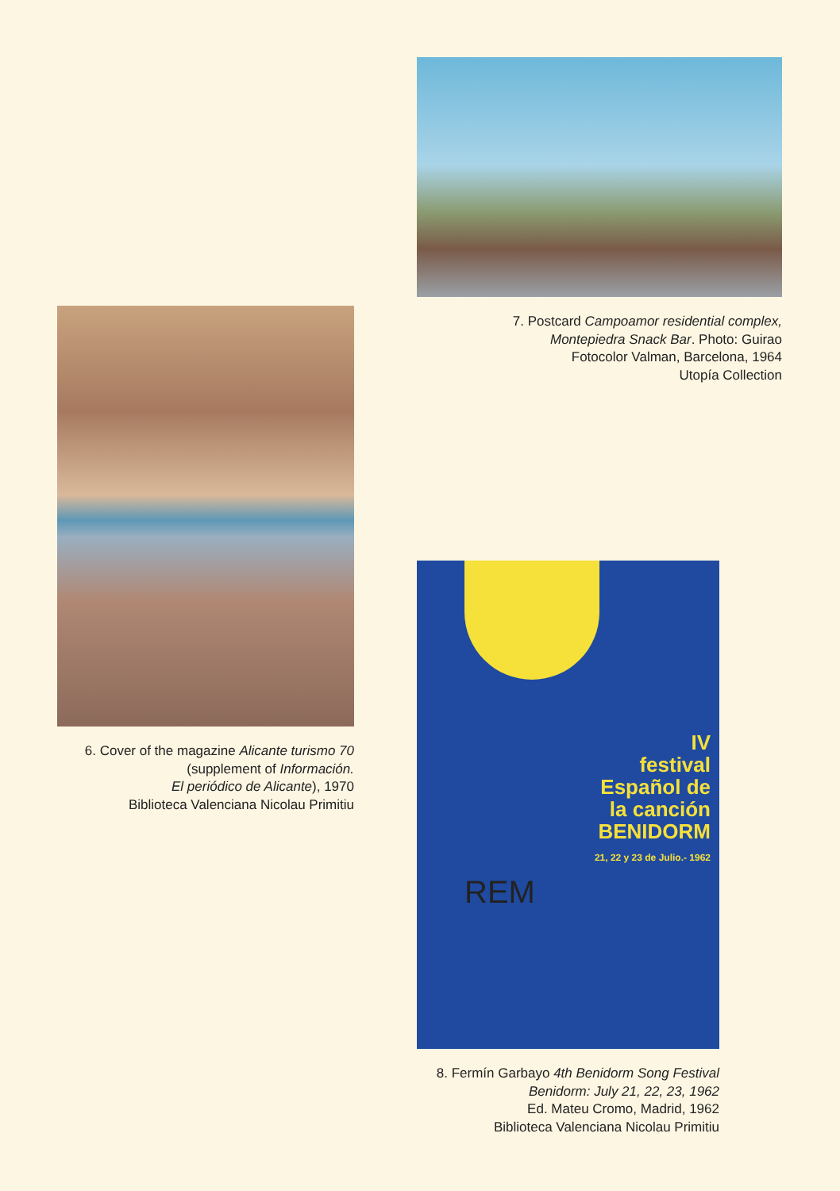6. Cover of the magazine Alicante turismo 70
(supplement of Información.
El periódico de Alicante), 1970
Biblioteca Valenciana Nicolau Primitiu
7. Postcard Campoamor residential complex,
Montepiedra Snack Bar. Photo: Guirao
Fotocolor Valman, Barcelona, 1964
Utopía Collection
IV
festival
Español de
la canción
BENIDORM
21, 22 y 23 de Julio.- 1962
REM
8. Fermín Garbayo 4th Benidorm Song Festival
Benidorm: July 21, 22, 23, 1962
Ed. Mateu Cromo, Madrid, 1962
Biblioteca Valenciana Nicolau Primitiu